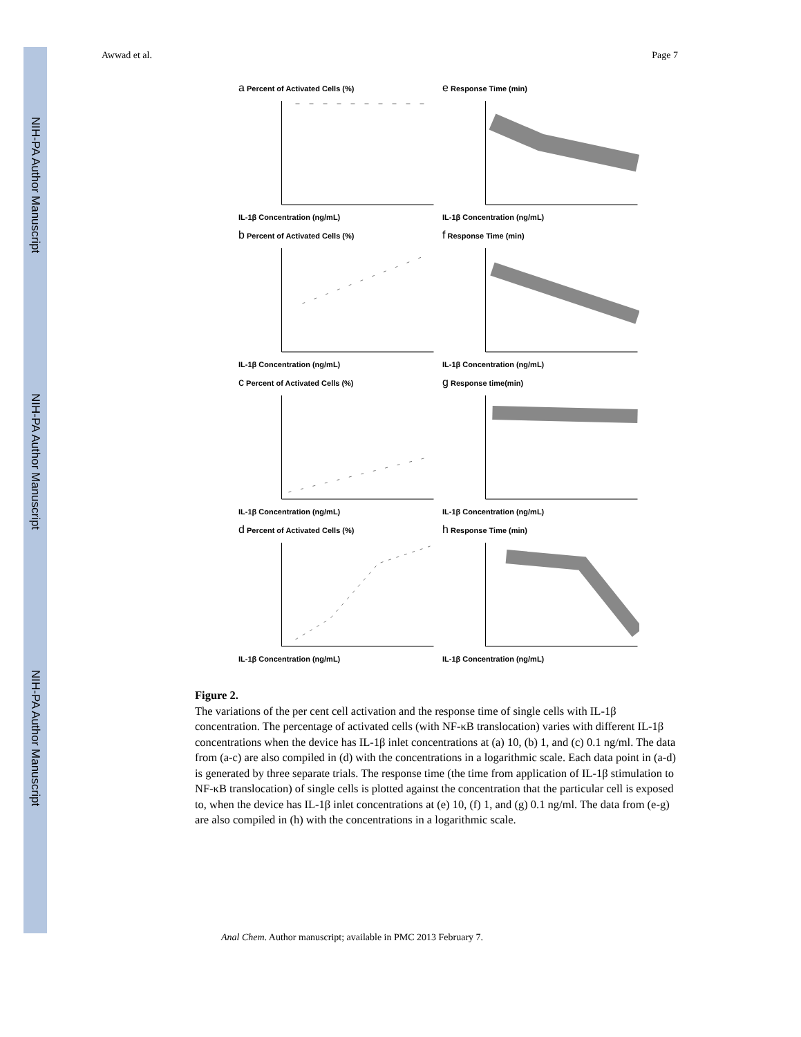NIH-PA Author Manuscript
NIH-PA Author Manuscript
NIH-PA Author Manuscript
Awwad et al. Page 7
a Percent of Activated Cells (%)
IL-1β Concentration (ng/mL)
e Response Time (min)
IL-1β Concentration (ng/mL)
b Percent of Activated Cells (%)
IL-1β Concentration (ng/mL)
f Response Time (min)
IL-1β Concentration (ng/mL)
c Percent of Activated Cells (%)
IL-1β Concentration (ng/mL)
g Response time(min)
IL-1β Concentration (ng/mL)
d Percent of Activated Cells (%)
IL-1β Concentration (ng/mL)
h Response Time (min)
IL-1β Concentration (ng/mL)
Figure 2.
The variations of the per cent cell activation and the response time of single cells with IL-1β concentration. The percentage of activated cells (with NF-κB translocation) varies with different IL-1β concentrations when the device has IL-1β inlet concentrations at (a) 10, (b) 1, and (c) 0.1 ng/ml. The data from (a-c) are also compiled in (d) with the concentrations in a logarithmic scale. Each data point in (a-d) is generated by three separate trials. The response time (the time from application of IL-1β stimulation to NF-κB translocation) of single cells is plotted against the concentration that the particular cell is exposed to, when the device has IL-1β inlet concentrations at (e) 10, (f) 1, and (g) 0.1 ng/ml. The data from (e-g) are also compiled in (h) with the concentrations in a logarithmic scale.
Anal Chem. Author manuscript; available in PMC 2013 February 7.